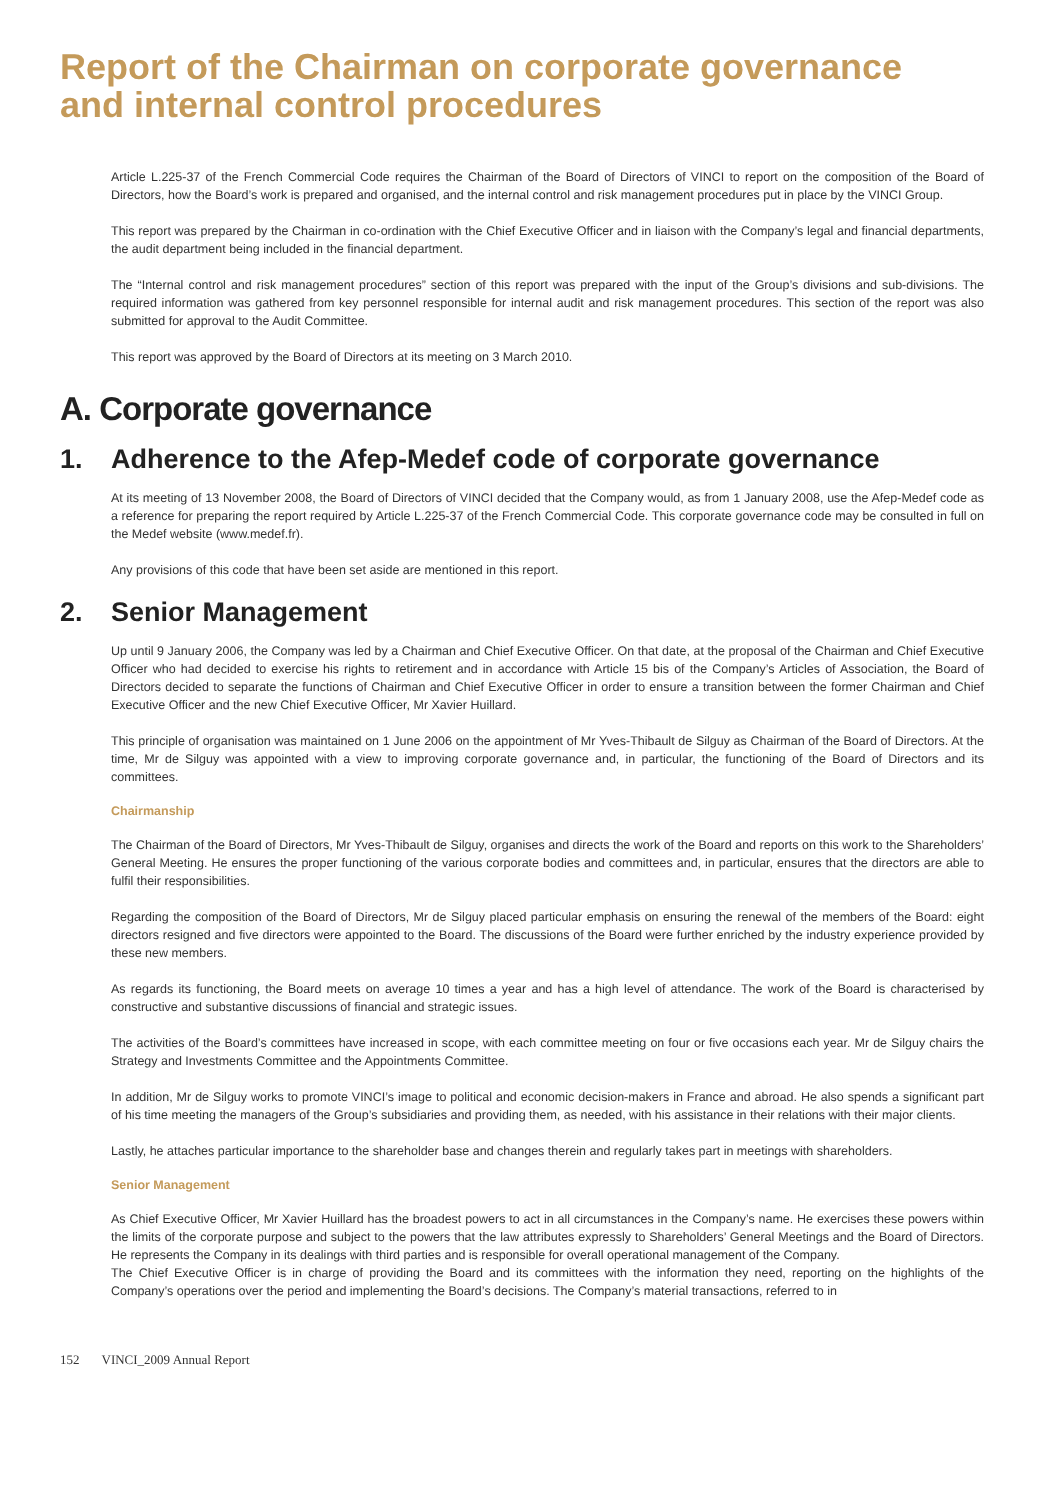Report of the Chairman on corporate governance
and internal control procedures
Article L.225-37 of the French Commercial Code requires the Chairman of the Board of Directors of VINCI to report on the composition of the Board of Directors, how the Board’s work is prepared and organised, and the internal control and risk management procedures put in place by the VINCI Group.
This report was prepared by the Chairman in co-ordination with the Chief Executive Officer and in liaison with the Company’s legal and financial departments, the audit department being included in the financial department.
The “Internal control and risk management procedures” section of this report was prepared with the input of the Group’s divisions and sub-divisions. The required information was gathered from key personnel responsible for internal audit and risk management procedures. This section of the report was also submitted for approval to the Audit Committee.
This report was approved by the Board of Directors at its meeting on 3 March 2010.
A. Corporate governance
1. Adherence to the Afep-Medef code of corporate governance
At its meeting of 13 November 2008, the Board of Directors of VINCI decided that the Company would, as from 1 January 2008, use the Afep-Medef code as a reference for preparing the report required by Article L.225-37 of the French Commercial Code. This corporate governance code may be consulted in full on the Medef website (www.medef.fr).
Any provisions of this code that have been set aside are mentioned in this report.
2. Senior Management
Up until 9 January 2006, the Company was led by a Chairman and Chief Executive Officer. On that date, at the proposal of the Chairman and Chief Executive Officer who had decided to exercise his rights to retirement and in accordance with Article 15 bis of the Company’s Articles of Association, the Board of Directors decided to separate the functions of Chairman and Chief Executive Officer in order to ensure a transition between the former Chairman and Chief Executive Officer and the new Chief Executive Officer, Mr Xavier Huillard.
This principle of organisation was maintained on 1 June 2006 on the appointment of Mr Yves-Thibault de Silguy as Chairman of the Board of Directors. At the time, Mr de Silguy was appointed with a view to improving corporate governance and, in particular, the functioning of the Board of Directors and its committees.
Chairmanship
The Chairman of the Board of Directors, Mr Yves-Thibault de Silguy, organises and directs the work of the Board and reports on this work to the Shareholders’ General Meeting. He ensures the proper functioning of the various corporate bodies and committees and, in particular, ensures that the directors are able to fulfil their responsibilities.
Regarding the composition of the Board of Directors, Mr de Silguy placed particular emphasis on ensuring the renewal of the members of the Board: eight directors resigned and five directors were appointed to the Board. The discussions of the Board were further enriched by the industry experience provided by these new members.
As regards its functioning, the Board meets on average 10 times a year and has a high level of attendance. The work of the Board is characterised by constructive and substantive discussions of financial and strategic issues.
The activities of the Board’s committees have increased in scope, with each committee meeting on four or five occasions each year. Mr de Silguy chairs the Strategy and Investments Committee and the Appointments Committee.
In addition, Mr de Silguy works to promote VINCI’s image to political and economic decision-makers in France and abroad. He also spends a significant part of his time meeting the managers of the Group’s subsidiaries and providing them, as needed, with his assistance in their relations with their major clients.
Lastly, he attaches particular importance to the shareholder base and changes therein and regularly takes part in meetings with shareholders.
Senior Management
As Chief Executive Officer, Mr Xavier Huillard has the broadest powers to act in all circumstances in the Company’s name. He exercises these powers within the limits of the corporate purpose and subject to the powers that the law attributes expressly to Shareholders’ General Meetings and the Board of Directors. He represents the Company in its dealings with third parties and is responsible for overall operational management of the Company.
The Chief Executive Officer is in charge of providing the Board and its committees with the information they need, reporting on the highlights of the Company’s operations over the period and implementing the Board’s decisions. The Company’s material transactions, referred to in
152 VINCI_2009 Annual Report